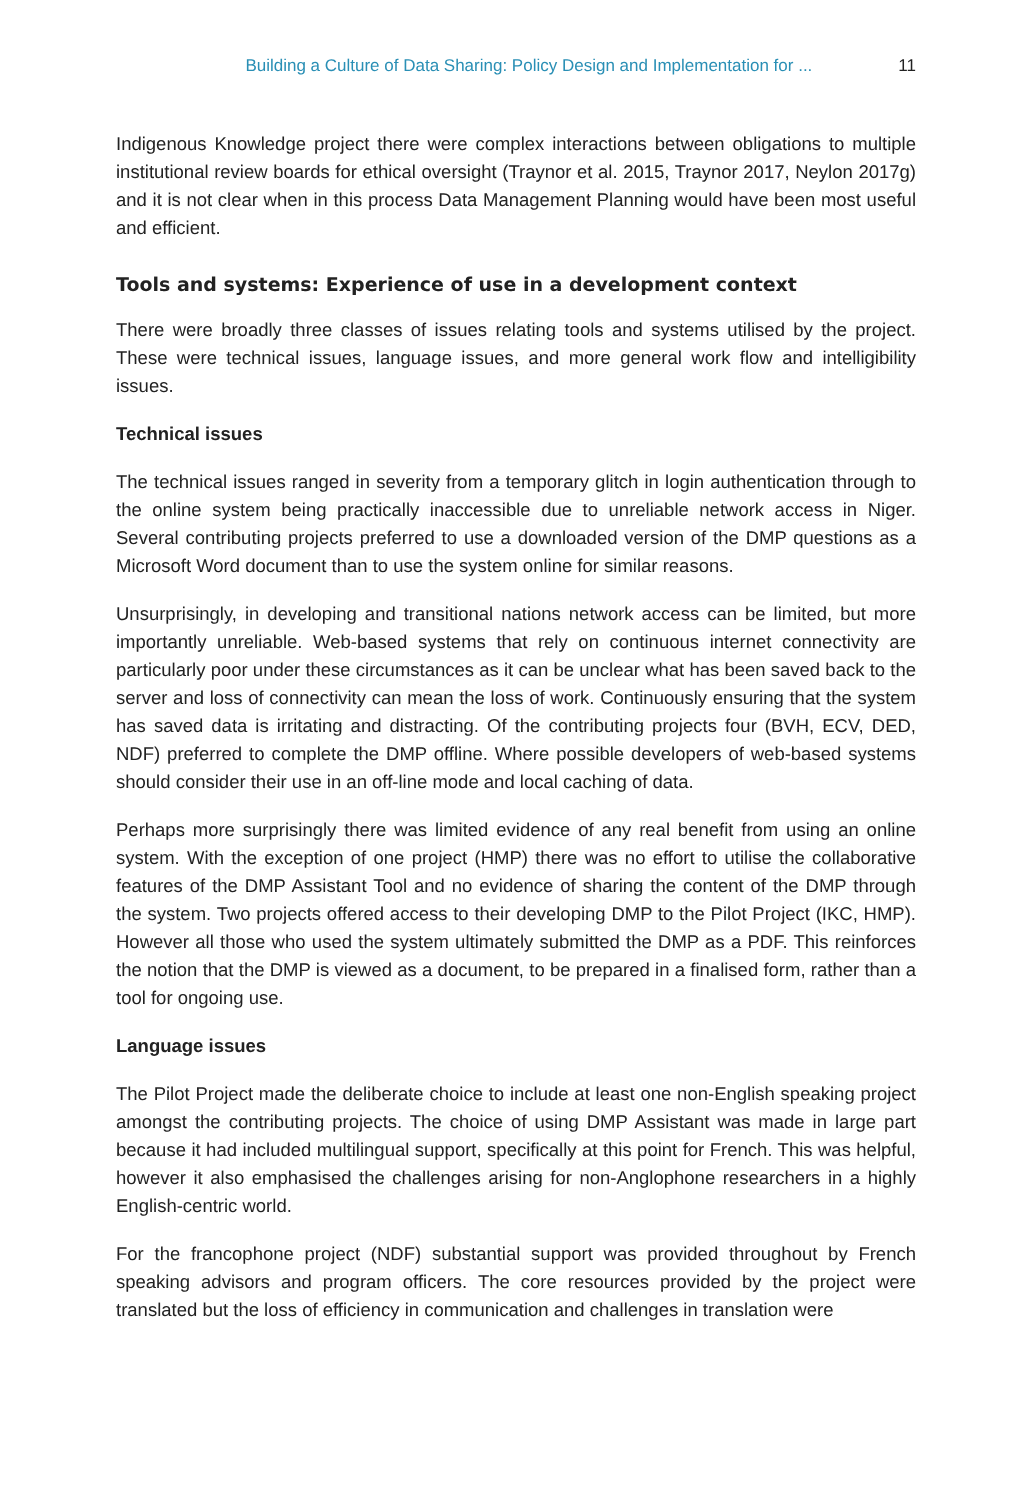Building a Culture of Data Sharing: Policy Design and Implementation for ... 11
Indigenous Knowledge project there were complex interactions between obligations to multiple institutional review boards for ethical oversight (Traynor et al. 2015, Traynor 2017, Neylon 2017g) and it is not clear when in this process Data Management Planning would have been most useful and efficient.
Tools and systems: Experience of use in a development context
There were broadly three classes of issues relating tools and systems utilised by the project. These were technical issues, language issues, and more general work flow and intelligibility issues.
Technical issues
The technical issues ranged in severity from a temporary glitch in login authentication through to the online system being practically inaccessible due to unreliable network access in Niger. Several contributing projects preferred to use a downloaded version of the DMP questions as a Microsoft Word document than to use the system online for similar reasons.
Unsurprisingly, in developing and transitional nations network access can be limited, but more importantly unreliable. Web-based systems that rely on continuous internet connectivity are particularly poor under these circumstances as it can be unclear what has been saved back to the server and loss of connectivity can mean the loss of work. Continuously ensuring that the system has saved data is irritating and distracting. Of the contributing projects four (BVH, ECV, DED, NDF) preferred to complete the DMP offline. Where possible developers of web-based systems should consider their use in an off-line mode and local caching of data.
Perhaps more surprisingly there was limited evidence of any real benefit from using an online system. With the exception of one project (HMP) there was no effort to utilise the collaborative features of the DMP Assistant Tool and no evidence of sharing the content of the DMP through the system. Two projects offered access to their developing DMP to the Pilot Project (IKC, HMP). However all those who used the system ultimately submitted the DMP as a PDF. This reinforces the notion that the DMP is viewed as a document, to be prepared in a finalised form, rather than a tool for ongoing use.
Language issues
The Pilot Project made the deliberate choice to include at least one non-English speaking project amongst the contributing projects. The choice of using DMP Assistant was made in large part because it had included multilingual support, specifically at this point for French. This was helpful, however it also emphasised the challenges arising for non-Anglophone researchers in a highly English-centric world.
For the francophone project (NDF) substantial support was provided throughout by French speaking advisors and program officers. The core resources provided by the project were translated but the loss of efficiency in communication and challenges in translation were